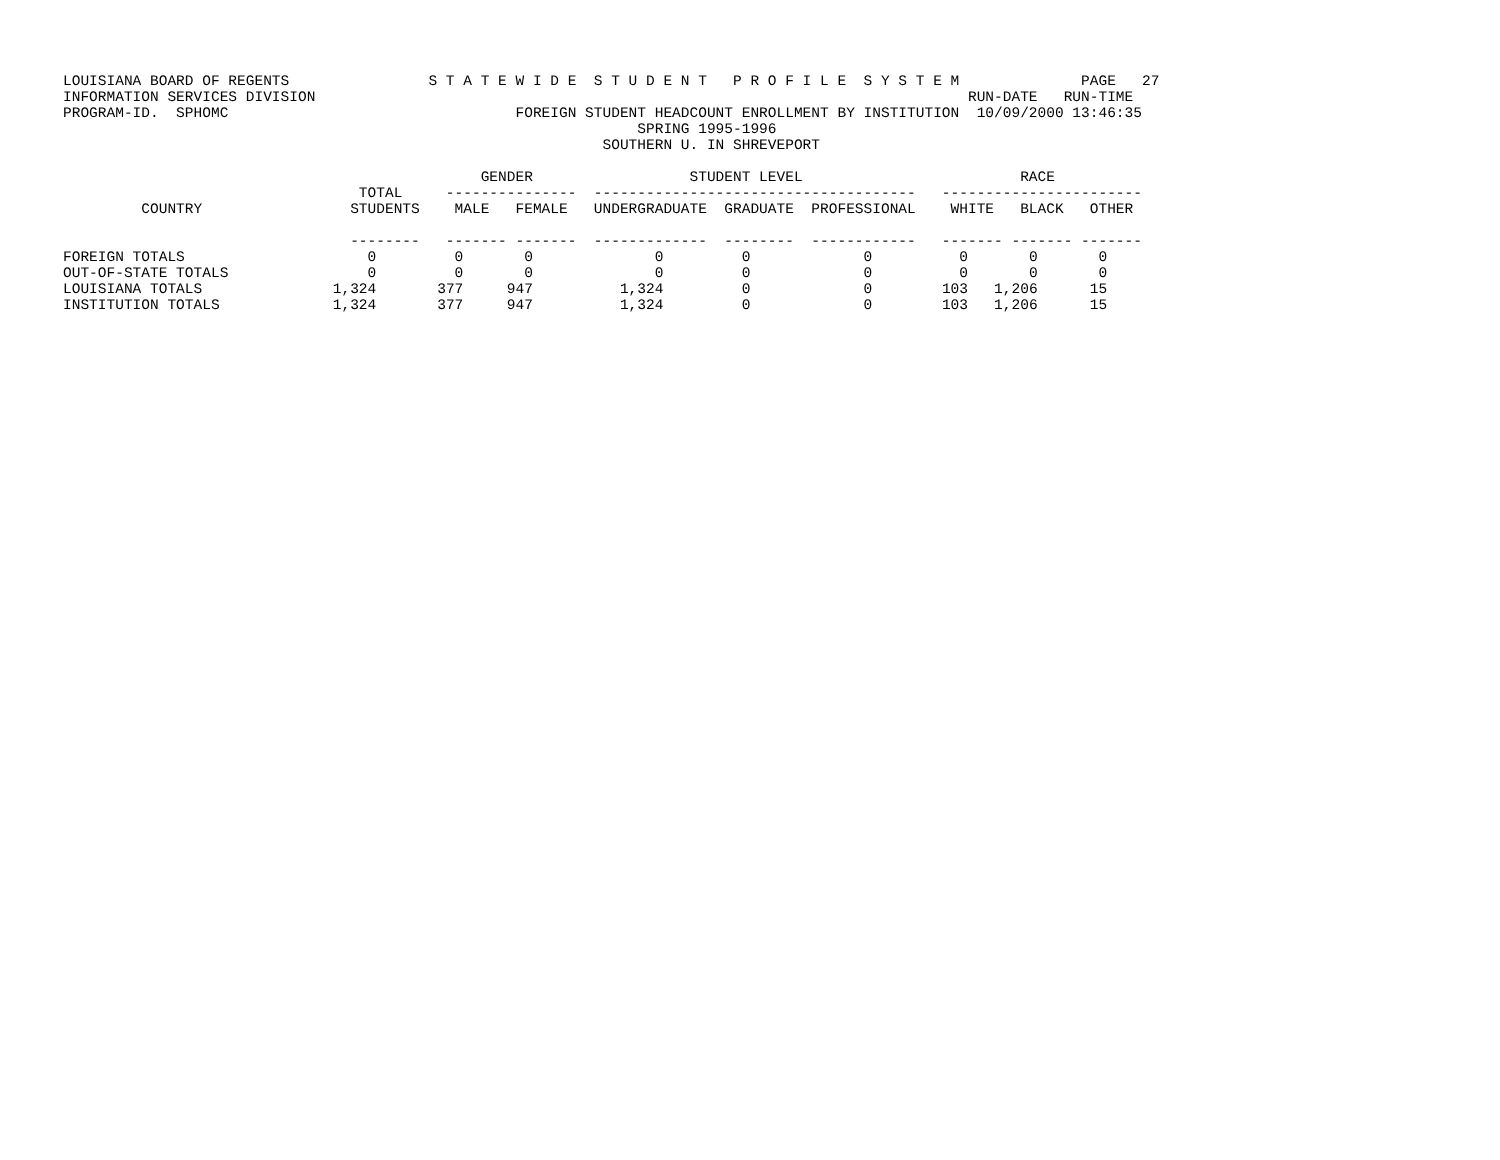LOUISIANA BOARD OF REGENTS                S T A T E W I D E  S T U D E N T   P R O F I L E  S Y S T E M              PAGE   27
INFORMATION SERVICES DIVISION                                                                           RUN-DATE   RUN-TIME
PROGRAM-ID.  SPHOMC                                 FOREIGN STUDENT HEADCOUNT ENROLLMENT BY INSTITUTION  10/09/2000 13:46:35
                                                                  SPRING 1995-1996
                                                              SOUTHERN U. IN SHREVEPORT

                                                GENDER                  STUDENT LEVEL                         RACE
                                  TOTAL     ---------------  -------------------------------------   -----------------------
         COUNTRY                 STUDENTS    MALE   FEMALE   UNDERGRADUATE  GRADUATE  PROFESSIONAL    WHITE   BLACK   OTHER

                                 --------   ------- -------  -------------  --------  ------------   ------- ------- -------
| FOREIGN TOTALS | 0 | 0 | 0 | 0 | 0 | 0 | 0 | 0 | 0 |
| OUT-OF-STATE TOTALS | 0 | 0 | 0 | 0 | 0 | 0 | 0 | 0 | 0 |
| LOUISIANA TOTALS | 1,324 | 377 | 947 | 1,324 | 0 | 0 | 103 | 1,206 | 15 |
| INSTITUTION TOTALS | 1,324 | 377 | 947 | 1,324 | 0 | 0 | 103 | 1,206 | 15 |